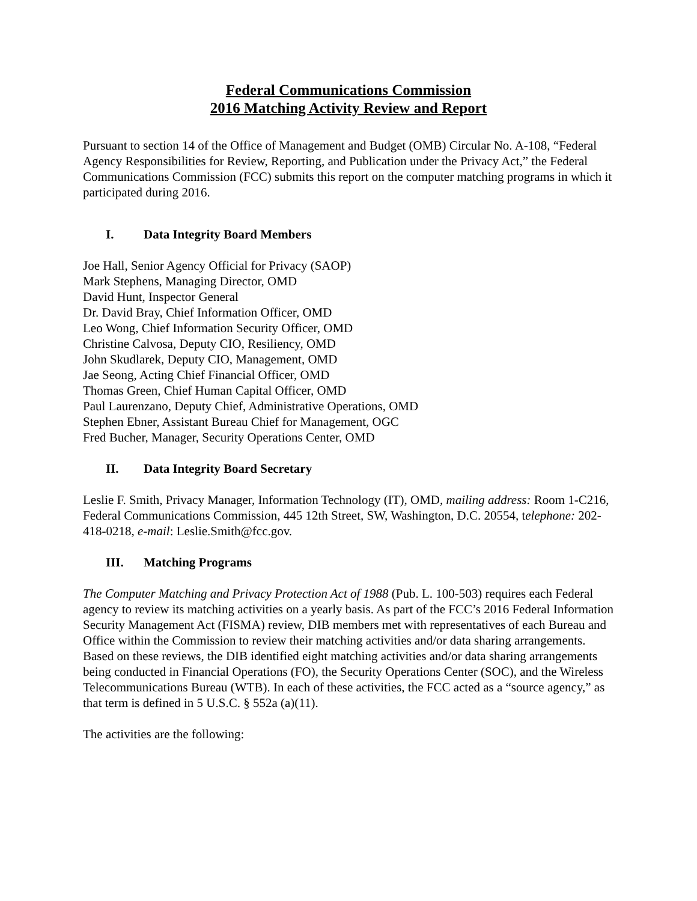Federal Communications Commission
2016 Matching Activity Review and Report
Pursuant to section 14 of the Office of Management and Budget (OMB) Circular No. A-108, “Federal Agency Responsibilities for Review, Reporting, and Publication under the Privacy Act,” the Federal Communications Commission (FCC) submits this report on the computer matching programs in which it participated during 2016.
I. Data Integrity Board Members
Joe Hall, Senior Agency Official for Privacy (SAOP)
Mark Stephens, Managing Director, OMD
David Hunt, Inspector General
Dr. David Bray, Chief Information Officer, OMD
Leo Wong, Chief Information Security Officer, OMD
Christine Calvosa, Deputy CIO, Resiliency, OMD
John Skudlarek, Deputy CIO, Management, OMD
Jae Seong, Acting Chief Financial Officer, OMD
Thomas Green, Chief Human Capital Officer, OMD
Paul Laurenzano, Deputy Chief, Administrative Operations, OMD
Stephen Ebner, Assistant Bureau Chief for Management, OGC
Fred Bucher, Manager, Security Operations Center, OMD
II. Data Integrity Board Secretary
Leslie F. Smith, Privacy Manager, Information Technology (IT), OMD, mailing address: Room 1-C216, Federal Communications Commission, 445 12th Street, SW, Washington, D.C. 20554, telephone: 202-418-0218, e-mail: Leslie.Smith@fcc.gov.
III. Matching Programs
The Computer Matching and Privacy Protection Act of 1988 (Pub. L. 100-503) requires each Federal agency to review its matching activities on a yearly basis. As part of the FCC’s 2016 Federal Information Security Management Act (FISMA) review, DIB members met with representatives of each Bureau and Office within the Commission to review their matching activities and/or data sharing arrangements. Based on these reviews, the DIB identified eight matching activities and/or data sharing arrangements being conducted in Financial Operations (FO), the Security Operations Center (SOC), and the Wireless Telecommunications Bureau (WTB). In each of these activities, the FCC acted as a “source agency,” as that term is defined in 5 U.S.C. § 552a (a)(11).
The activities are the following: